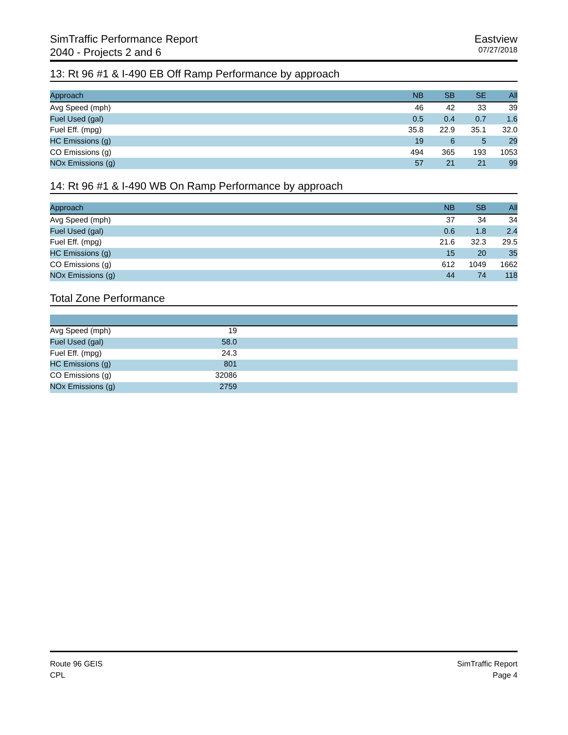SimTraffic Performance Report
2040 - Projects 2 and 6
Eastview
07/27/2018
13: Rt 96 #1 & I-490 EB Off Ramp Performance by approach
| Approach | NB | SB | SE | All | |
| --- | --- | --- | --- | --- | --- |
| Avg Speed (mph) | 46 | 42 | 33 | 39 | |
| Fuel Used (gal) | 0.5 | 0.4 | 0.7 | 1.6 | |
| Fuel Eff. (mpg) | 35.8 | 22.9 | 35.1 | 32.0 | |
| HC Emissions (g) | 19 | 6 | 5 | 29 | |
| CO Emissions (g) | 494 | 365 | 193 | 1053 | |
| NOx Emissions (g) | 57 | 21 | 21 | 99 | |
14: Rt 96 #1 & I-490 WB On Ramp Performance by approach
| Approach | NB | SB | All | |
| --- | --- | --- | --- | --- |
| Avg Speed (mph) | 37 | 34 | 34 | |
| Fuel Used (gal) | 0.6 | 1.8 | 2.4 | |
| Fuel Eff. (mpg) | 21.6 | 32.3 | 29.5 | |
| HC Emissions (g) | 15 | 20 | 35 | |
| CO Emissions (g) | 612 | 1049 | 1662 | |
| NOx Emissions (g) | 44 | 74 | 118 | |
Total Zone Performance
| Avg Speed (mph) 19 | |
| Fuel Used (gal) 58.0 | |
| Fuel Eff. (mpg) 24.3 | |
| HC Emissions (g) 801 | |
| CO Emissions (g) 32086 | |
| NOx Emissions (g) 2759 | |
Route 96 GEIS
CPL
SimTraffic Report
Page 4